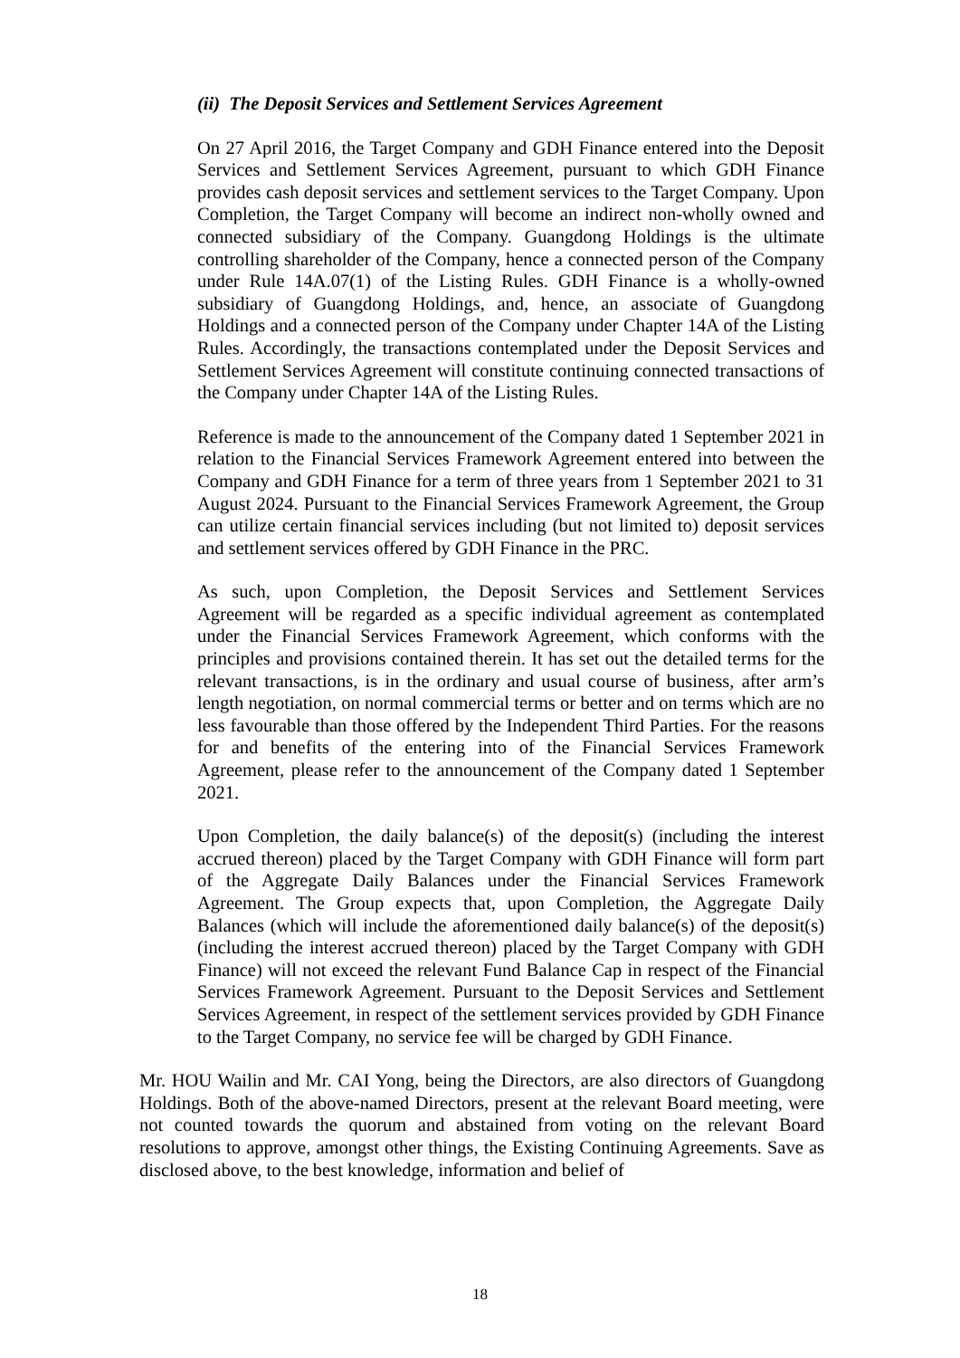(ii) The Deposit Services and Settlement Services Agreement
On 27 April 2016, the Target Company and GDH Finance entered into the Deposit Services and Settlement Services Agreement, pursuant to which GDH Finance provides cash deposit services and settlement services to the Target Company. Upon Completion, the Target Company will become an indirect non-wholly owned and connected subsidiary of the Company. Guangdong Holdings is the ultimate controlling shareholder of the Company, hence a connected person of the Company under Rule 14A.07(1) of the Listing Rules. GDH Finance is a wholly-owned subsidiary of Guangdong Holdings, and, hence, an associate of Guangdong Holdings and a connected person of the Company under Chapter 14A of the Listing Rules. Accordingly, the transactions contemplated under the Deposit Services and Settlement Services Agreement will constitute continuing connected transactions of the Company under Chapter 14A of the Listing Rules.
Reference is made to the announcement of the Company dated 1 September 2021 in relation to the Financial Services Framework Agreement entered into between the Company and GDH Finance for a term of three years from 1 September 2021 to 31 August 2024. Pursuant to the Financial Services Framework Agreement, the Group can utilize certain financial services including (but not limited to) deposit services and settlement services offered by GDH Finance in the PRC.
As such, upon Completion, the Deposit Services and Settlement Services Agreement will be regarded as a specific individual agreement as contemplated under the Financial Services Framework Agreement, which conforms with the principles and provisions contained therein. It has set out the detailed terms for the relevant transactions, is in the ordinary and usual course of business, after arm’s length negotiation, on normal commercial terms or better and on terms which are no less favourable than those offered by the Independent Third Parties. For the reasons for and benefits of the entering into of the Financial Services Framework Agreement, please refer to the announcement of the Company dated 1 September 2021.
Upon Completion, the daily balance(s) of the deposit(s) (including the interest accrued thereon) placed by the Target Company with GDH Finance will form part of the Aggregate Daily Balances under the Financial Services Framework Agreement. The Group expects that, upon Completion, the Aggregate Daily Balances (which will include the aforementioned daily balance(s) of the deposit(s) (including the interest accrued thereon) placed by the Target Company with GDH Finance) will not exceed the relevant Fund Balance Cap in respect of the Financial Services Framework Agreement. Pursuant to the Deposit Services and Settlement Services Agreement, in respect of the settlement services provided by GDH Finance to the Target Company, no service fee will be charged by GDH Finance.
Mr. HOU Wailin and Mr. CAI Yong, being the Directors, are also directors of Guangdong Holdings. Both of the above-named Directors, present at the relevant Board meeting, were not counted towards the quorum and abstained from voting on the relevant Board resolutions to approve, amongst other things, the Existing Continuing Agreements. Save as disclosed above, to the best knowledge, information and belief of
18